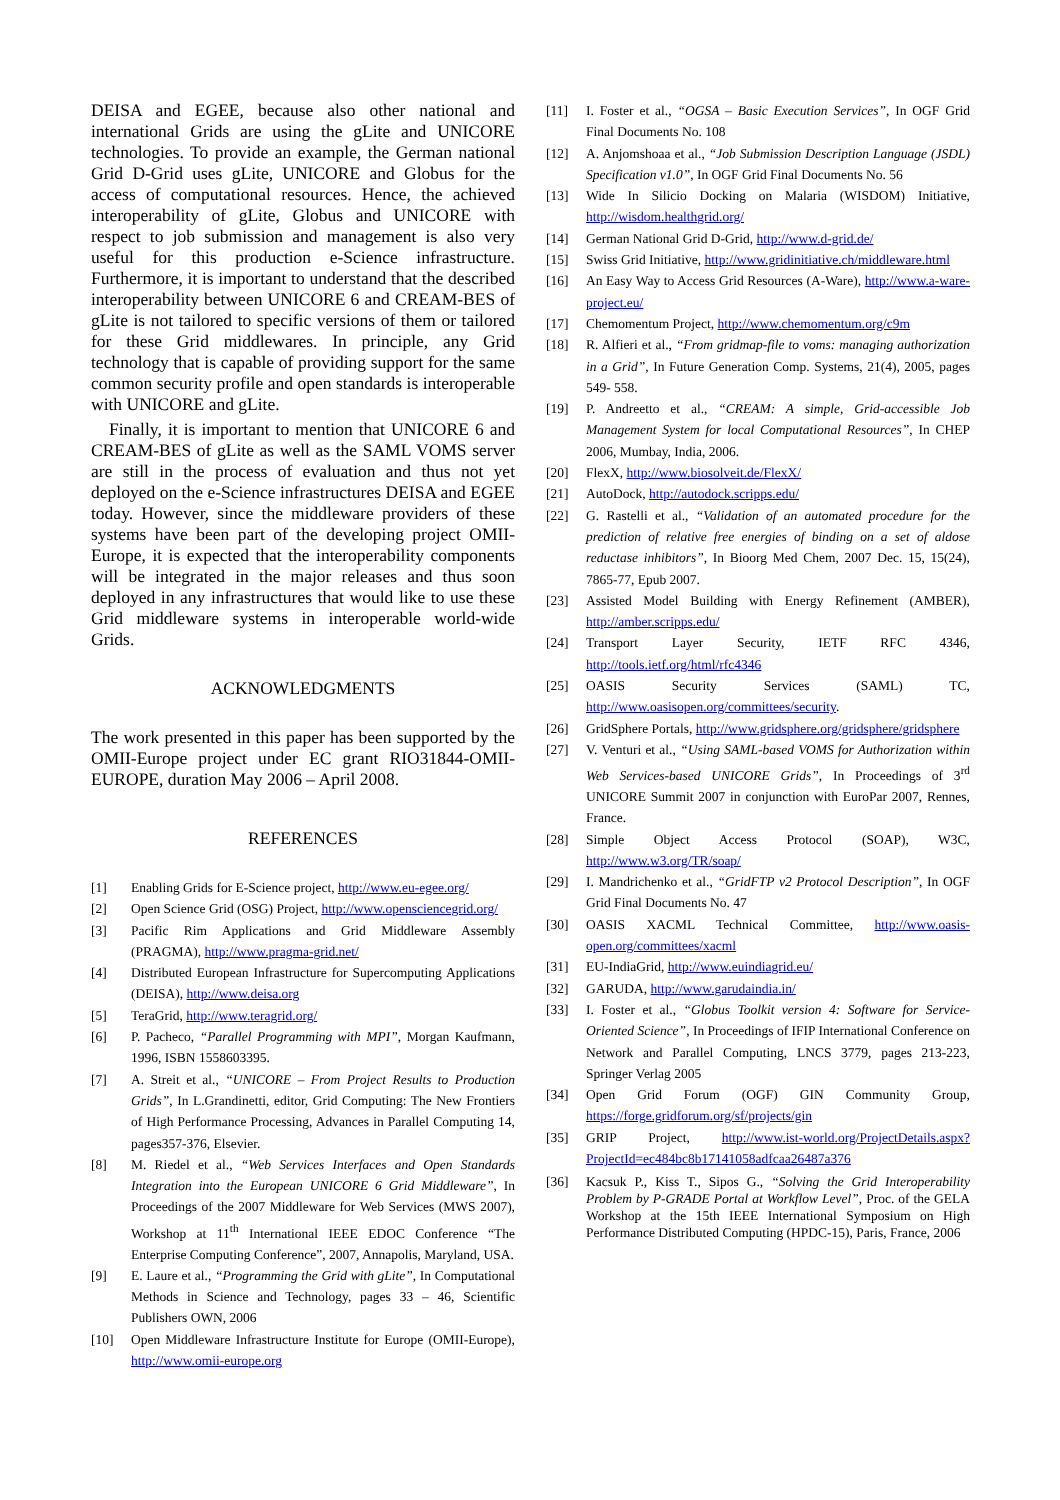DEISA and EGEE, because also other national and international Grids are using the gLite and UNICORE technologies. To provide an example, the German national Grid D-Grid uses gLite, UNICORE and Globus for the access of computational resources. Hence, the achieved interoperability of gLite, Globus and UNICORE with respect to job submission and management is also very useful for this production e-Science infrastructure. Furthermore, it is important to understand that the described interoperability between UNICORE 6 and CREAM-BES of gLite is not tailored to specific versions of them or tailored for these Grid middlewares. In principle, any Grid technology that is capable of providing support for the same common security profile and open standards is interoperable with UNICORE and gLite.
Finally, it is important to mention that UNICORE 6 and CREAM-BES of gLite as well as the SAML VOMS server are still in the process of evaluation and thus not yet deployed on the e-Science infrastructures DEISA and EGEE today. However, since the middleware providers of these systems have been part of the developing project OMII-Europe, it is expected that the interoperability components will be integrated in the major releases and thus soon deployed in any infrastructures that would like to use these Grid middleware systems in interoperable world-wide Grids.
ACKNOWLEDGMENTS
The work presented in this paper has been supported by the OMII-Europe project under EC grant RIO31844-OMII-EUROPE, duration May 2006 – April 2008.
REFERENCES
[1] Enabling Grids for E-Science project, http://www.eu-egee.org/
[2] Open Science Grid (OSG) Project, http://www.opensciencegrid.org/
[3] Pacific Rim Applications and Grid Middleware Assembly (PRAGMA), http://www.pragma-grid.net/
[4] Distributed European Infrastructure for Supercomputing Applications (DEISA), http://www.deisa.org
[5] TeraGrid, http://www.teragrid.org/
[6] P. Pacheco, “Parallel Programming with MPI”, Morgan Kaufmann, 1996, ISBN 1558603395.
[7] A. Streit et al., “UNICORE – From Project Results to Production Grids”, In L.Grandinetti, editor, Grid Computing: The New Frontiers of High Performance Processing, Advances in Parallel Computing 14, pages357-376, Elsevier.
[8] M. Riedel et al., “Web Services Interfaces and Open Standards Integration into the European UNICORE 6 Grid Middleware”, In Proceedings of the 2007 Middleware for Web Services (MWS 2007), Workshop at 11<sup>th</sup> International IEEE EDOC Conference “The Enterprise Computing Conference”, 2007, Annapolis, Maryland, USA.
[9] E. Laure et al., “Programming the Grid with gLite”, In Computational Methods in Science and Technology, pages 33 – 46, Scientific Publishers OWN, 2006
[10] Open Middleware Infrastructure Institute for Europe (OMII-Europe), http://www.omii-europe.org
[11] I. Foster et al., “OGSA – Basic Execution Services”, In OGF Grid Final Documents No. 108
[12] A. Anjomshoaa et al., “Job Submission Description Language (JSDL) Specification v1.0”, In OGF Grid Final Documents No. 56
[13] Wide In Silicio Docking on Malaria (WISDOM) Initiative, http://wisdom.healthgrid.org/
[14] German National Grid D-Grid, http://www.d-grid.de/
[15] Swiss Grid Initiative, http://www.gridinitiative.ch/middleware.html
[16] An Easy Way to Access Grid Resources (A-Ware), http://www.a-ware-project.eu/
[17] Chemomentum Project, http://www.chemomentum.org/c9m
[18] R. Alfieri et al., “From gridmap-file to voms: managing authorization in a Grid”, In Future Generation Comp. Systems, 21(4), 2005, pages 549- 558.
[19] P. Andreetto et al., “CREAM: A simple, Grid-accessible Job Management System for local Computational Resources”, In CHEP 2006, Mumbay, India, 2006.
[20] FlexX, http://www.biosolveit.de/FlexX/
[21] AutoDock, http://autodock.scripps.edu/
[22] G. Rastelli et al., “Validation of an automated procedure for the prediction of relative free energies of binding on a set of aldose reductase inhibitors”, In Bioorg Med Chem, 2007 Dec. 15, 15(24), 7865-77, Epub 2007.
[23] Assisted Model Building with Energy Refinement (AMBER), http://amber.scripps.edu/
[24] Transport Layer Security, IETF RFC 4346, http://tools.ietf.org/html/rfc4346
[25] OASIS Security Services (SAML) TC, http://www.oasisopen.org/committees/security.
[26] GridSphere Portals, http://www.gridsphere.org/gridsphere/gridsphere
[27] V. Venturi et al., “Using SAML-based VOMS for Authorization within Web Services-based UNICORE Grids”, In Proceedings of 3<sup>rd</sup> UNICORE Summit 2007 in conjunction with EuroPar 2007, Rennes, France.
[28] Simple Object Access Protocol (SOAP), W3C, http://www.w3.org/TR/soap/
[29] I. Mandrichenko et al., “GridFTP v2 Protocol Description”, In OGF Grid Final Documents No. 47
[30] OASIS XACML Technical Committee, http://www.oasis-open.org/committees/xacml
[31] EU-IndiaGrid, http://www.euindiagrid.eu/
[32] GARUDA, http://www.garudaindia.in/
[33] I. Foster et al., “Globus Toolkit version 4: Software for Service-Oriented Science”, In Proceedings of IFIP International Conference on Network and Parallel Computing, LNCS 3779, pages 213-223, Springer Verlag 2005
[34] Open Grid Forum (OGF) GIN Community Group, https://forge.gridforum.org/sf/projects/gin
[35] GRIP Project, http://www.ist-world.org/ProjectDetails.aspx?ProjectId=ec484bc8b17141058adfcaa26487a376
[36] Kacsuk P., Kiss T., Sipos G., “Solving the Grid Interoperability Problem by P-GRADE Portal at Workflow Level”, Proc. of the GELA Workshop at the 15th IEEE International Symposium on High Performance Distributed Computing (HPDC-15), Paris, France, 2006